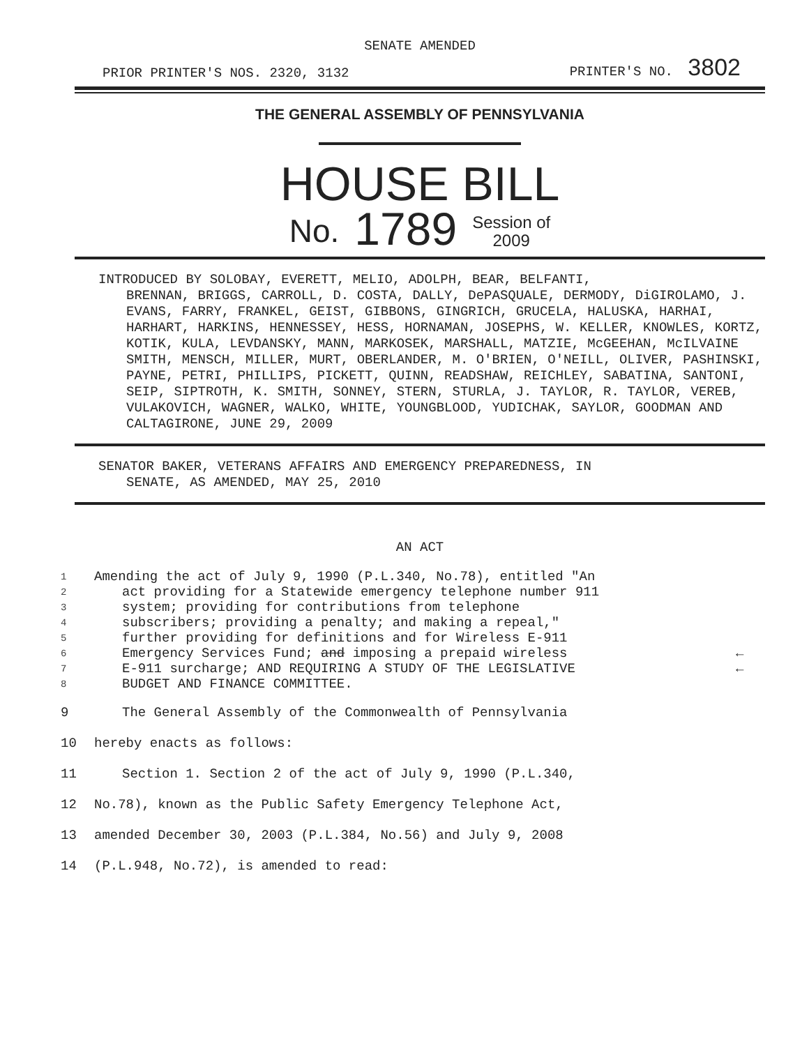SENATE AMENDED
PRIOR PRINTER'S NOS. 2320, 3132 PRINTER'S NO. 3802
THE GENERAL ASSEMBLY OF PENNSYLVANIA
HOUSE BILL
No. 1789 Session of
2009
INTRODUCED BY SOLOBAY, EVERETT, MELIO, ADOLPH, BEAR, BELFANTI,
BRENNAN, BRIGGS, CARROLL, D. COSTA, DALLY, DePASQUALE, DERMODY, DiGIROLAMO, J. EVANS, FARRY, FRANKEL, GEIST, GIBBONS, GINGRICH, GRUCELA, HALUSKA, HARHAI, HARHART, HARKINS, HENNESSEY, HESS, HORNAMAN, JOSEPHS, W. KELLER, KNOWLES, KORTZ, KOTIK, KULA, LEVDANSKY, MANN, MARKOSEK, MARSHALL, MATZIE, McGEEHAN, McILVAINE SMITH, MENSCH, MILLER, MURT, OBERLANDER, M. O'BRIEN, O'NEILL, OLIVER, PASHINSKI, PAYNE, PETRI, PHILLIPS, PICKETT, QUINN, READSHAW, REICHLEY, SABATINA, SANTONI, SEIP, SIPTROTH, K. SMITH, SONNEY, STERN, STURLA, J. TAYLOR, R. TAYLOR, VEREB, VULAKOVICH, WAGNER, WALKO, WHITE, YOUNGBLOOD, YUDICHAK, SAYLOR, GOODMAN AND CALTAGIRONE, JUNE 29, 2009
SENATOR BAKER, VETERANS AFFAIRS AND EMERGENCY PREPAREDNESS, IN
SENATE, AS AMENDED, MAY 25, 2010
AN ACT
1 Amending the act of July 9, 1990 (P.L.340, No.78), entitled "An
2 act providing for a Statewide emergency telephone number 911
3 system; providing for contributions from telephone
4 subscribers; providing a penalty; and making a repeal,"
5 further providing for definitions and for Wireless E-911
6 Emergency Services Fund; and imposing a prepaid wireless ←
7 E-911 surcharge; AND REQUIRING A STUDY OF THE LEGISLATIVE ←
8 BUDGET AND FINANCE COMMITTEE.
9 The General Assembly of the Commonwealth of Pennsylvania
10 hereby enacts as follows:
11 Section 1. Section 2 of the act of July 9, 1990 (P.L.340,
12 No.78), known as the Public Safety Emergency Telephone Act,
13 amended December 30, 2003 (P.L.384, No.56) and July 9, 2008
14 (P.L.948, No.72), is amended to read: